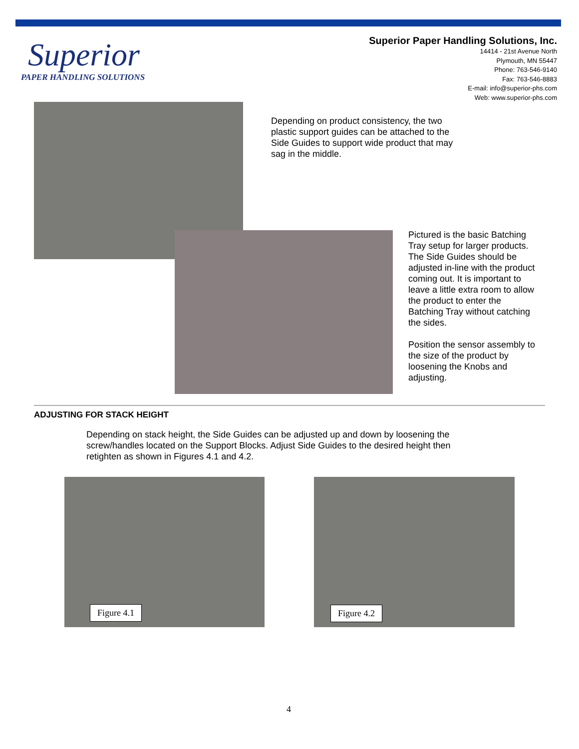Superior
PAPER HANDLING SOLUTIONS
Superior Paper Handling Solutions, Inc.
14414 - 21st Avenue North
Plymouth, MN 55447
Phone: 763-546-9140
Fax: 763-546-8883
E-mail: info@superior-phs.com
Web: www.superior-phs.com
Depending on product consistency, the two plastic support guides can be attached to the Side Guides to support wide product that may sag in the middle.
Pictured is the basic Batching Tray setup for larger products. The Side Guides should be adjusted in-line with the product coming out. It is important to leave a little extra room to allow the product to enter the Batching Tray without catching the sides.
Position the sensor assembly to the size of the product by loosening the Knobs and adjusting.
ADJUSTING FOR STACK HEIGHT
Depending on stack height, the Side Guides can be adjusted up and down by loosening the screw/handles located on the Support Blocks. Adjust Side Guides to the desired height then retighten as shown in Figures 4.1 and 4.2.
Figure 4.1 Figure 4.2
4